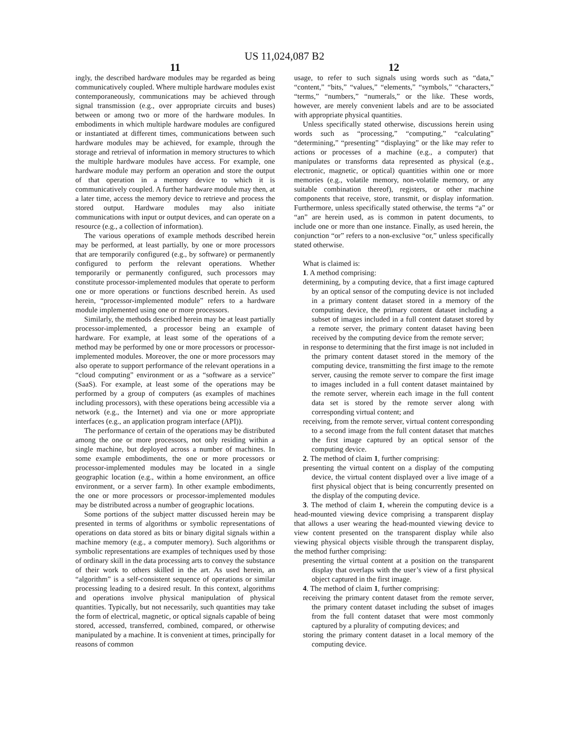US 11,024,087 B2
11
ingly, the described hardware modules may be regarded as being communicatively coupled. Where multiple hardware modules exist contemporaneously, communications may be achieved through signal transmission (e.g., over appropriate circuits and buses) between or among two or more of the hardware modules. In embodiments in which multiple hardware modules are configured or instantiated at different times, communications between such hardware modules may be achieved, for example, through the storage and retrieval of information in memory structures to which the multiple hardware modules have access. For example, one hardware module may perform an operation and store the output of that operation in a memory device to which it is communicatively coupled. A further hardware module may then, at a later time, access the memory device to retrieve and process the stored output. Hardware modules may also initiate communications with input or output devices, and can operate on a resource (e.g., a collection of information).
The various operations of example methods described herein may be performed, at least partially, by one or more processors that are temporarily configured (e.g., by software) or permanently configured to perform the relevant operations. Whether temporarily or permanently configured, such processors may constitute processor-implemented modules that operate to perform one or more operations or functions described herein. As used herein, “processor-implemented module” refers to a hardware module implemented using one or more processors.
Similarly, the methods described herein may be at least partially processor-implemented, a processor being an example of hardware. For example, at least some of the operations of a method may be performed by one or more processors or processor-implemented modules. Moreover, the one or more processors may also operate to support performance of the relevant operations in a “cloud computing” environment or as a “software as a service” (SaaS). For example, at least some of the operations may be performed by a group of computers (as examples of machines including processors), with these operations being accessible via a network (e.g., the Internet) and via one or more appropriate interfaces (e.g., an application program interface (API)).
The performance of certain of the operations may be distributed among the one or more processors, not only residing within a single machine, but deployed across a number of machines. In some example embodiments, the one or more processors or processor-implemented modules may be located in a single geographic location (e.g., within a home environment, an office environment, or a server farm). In other example embodiments, the one or more processors or processor-implemented modules may be distributed across a number of geographic locations.
Some portions of the subject matter discussed herein may be presented in terms of algorithms or symbolic representations of operations on data stored as bits or binary digital signals within a machine memory (e.g., a computer memory). Such algorithms or symbolic representations are examples of techniques used by those of ordinary skill in the data processing arts to convey the substance of their work to others skilled in the art. As used herein, an “algorithm” is a self-consistent sequence of operations or similar processing leading to a desired result. In this context, algorithms and operations involve physical manipulation of physical quantities. Typically, but not necessarily, such quantities may take the form of electrical, magnetic, or optical signals capable of being stored, accessed, transferred, combined, compared, or otherwise manipulated by a machine. It is convenient at times, principally for reasons of common
12
usage, to refer to such signals using words such as “data,” “content,” “bits,” “values,” “elements,” “symbols,” “characters,” “terms,” “numbers,” “numerals,” or the like. These words, however, are merely convenient labels and are to be associated with appropriate physical quantities.
Unless specifically stated otherwise, discussions herein using words such as “processing,” “computing,” “calculating” “determining,” “presenting” “displaying” or the like may refer to actions or processes of a machine (e.g., a computer) that manipulates or transforms data represented as physical (e.g., electronic, magnetic, or optical) quantities within one or more memories (e.g., volatile memory, non-volatile memory, or any suitable combination thereof), registers, or other machine components that receive, store, transmit, or display information. Furthermore, unless specifically stated otherwise, the terms “a” or “an” are herein used, as is common in patent documents, to include one or more than one instance. Finally, as used herein, the conjunction “or” refers to a non-exclusive “or,” unless specifically stated otherwise.
What is claimed is:
1. A method comprising:
determining, by a computing device, that a first image captured by an optical sensor of the computing device is not included in a primary content dataset stored in a memory of the computing device, the primary content dataset including a subset of images included in a full content dataset stored by a remote server, the primary content dataset having been received by the computing device from the remote server;
in response to determining that the first image is not included in the primary content dataset stored in the memory of the computing device, transmitting the first image to the remote server, causing the remote server to compare the first image to images included in a full content dataset maintained by the remote server, wherein each image in the full content data set is stored by the remote server along with corresponding virtual content; and
receiving, from the remote server, virtual content corresponding to a second image from the full content dataset that matches the first image captured by an optical sensor of the computing device.
2. The method of claim 1, further comprising:
presenting the virtual content on a display of the computing device, the virtual content displayed over a live image of a first physical object that is being concurrently presented on the display of the computing device.
3. The method of claim 1, wherein the computing device is a head-mounted viewing device comprising a transparent display that allows a user wearing the head-mounted viewing device to view content presented on the transparent display while also viewing physical objects visible through the transparent display, the method further comprising:
presenting the virtual content at a position on the transparent display that overlaps with the user’s view of a first physical object captured in the first image.
4. The method of claim 1, further comprising:
receiving the primary content dataset from the remote server, the primary content dataset including the subset of images from the full content dataset that were most commonly captured by a plurality of computing devices; and
storing the primary content dataset in a local memory of the computing device.